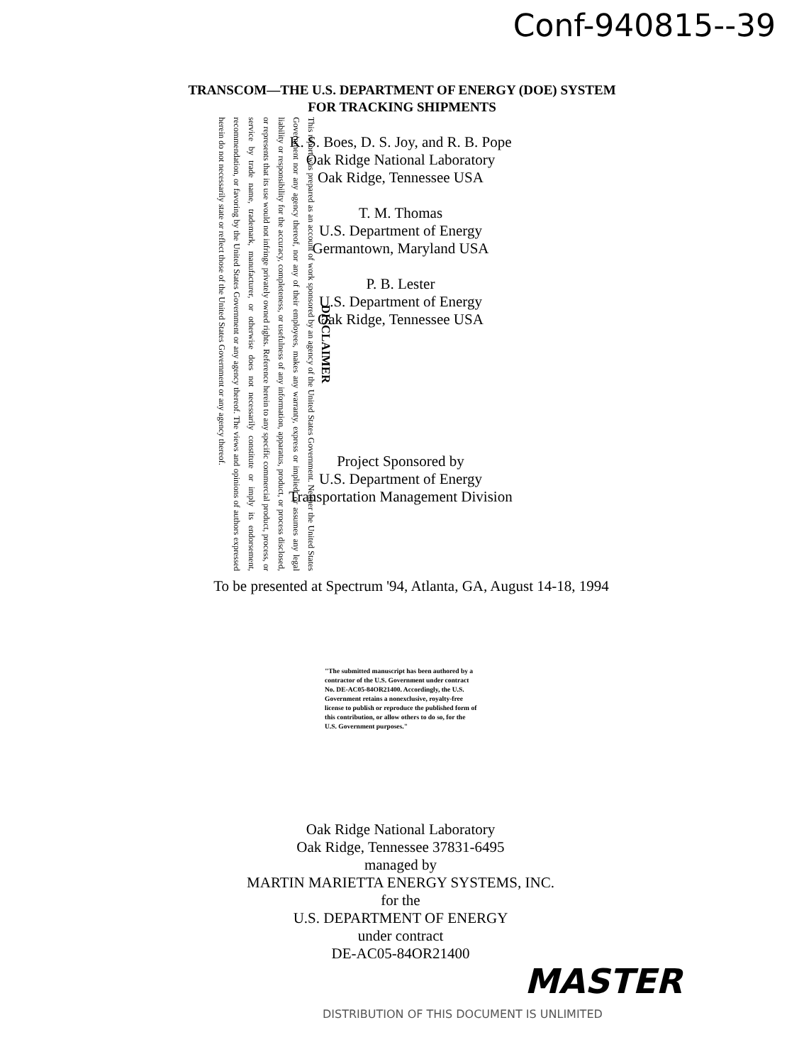Conf-940815--39
TRANSCOM—THE U.S. DEPARTMENT OF ENERGY (DOE) SYSTEM
FOR TRACKING SHIPMENTS
K. S. Boes, D. S. Joy, and R. B. Pope
Oak Ridge National Laboratory
Oak Ridge, Tennessee USA
T. M. Thomas
U.S. Department of Energy
Germantown, Maryland USA
P. B. Lester
U.S. Department of Energy
Oak Ridge, Tennessee USA
DISCLAIMER
This report was prepared as an account of work sponsored by an agency of the United States Government. Neither the United States Government nor any agency thereof, nor any of their employees, makes any warranty, express or implied, or assumes any legal liability or responsibility for the accuracy, completeness, or usefulness of any information, apparatus, product, or process disclosed, or represents that its use would not infringe privately owned rights. Reference herein to any specific commercial product, process, or service by trade name, trademark, manufacturer, or otherwise does not necessarily constitute or imply its endorsement, recommendation, or favoring by the United States Government or any agency thereof. The views and opinions of authors expressed herein do not necessarily state or reflect those of the United States Government or any agency thereof.
Project Sponsored by
U.S. Department of Energy
Transportation Management Division
To be presented at Spectrum '94, Atlanta, GA, August 14-18, 1994
"The submitted manuscript has been authored by a contractor of the U.S. Government under contract No. DE-AC05-84OR21400. Accordingly, the U.S. Government retains a nonexclusive, royalty-free license to publish or reproduce the published form of this contribution, or allow others to do so, for the U.S. Government purposes."
Oak Ridge National Laboratory
Oak Ridge, Tennessee 37831-6495
managed by
MARTIN MARIETTA ENERGY SYSTEMS, INC.
for the
U.S. DEPARTMENT OF ENERGY
under contract
DE-AC05-84OR21400
MASTER
DISTRIBUTION OF THIS DOCUMENT IS UNLIMITED